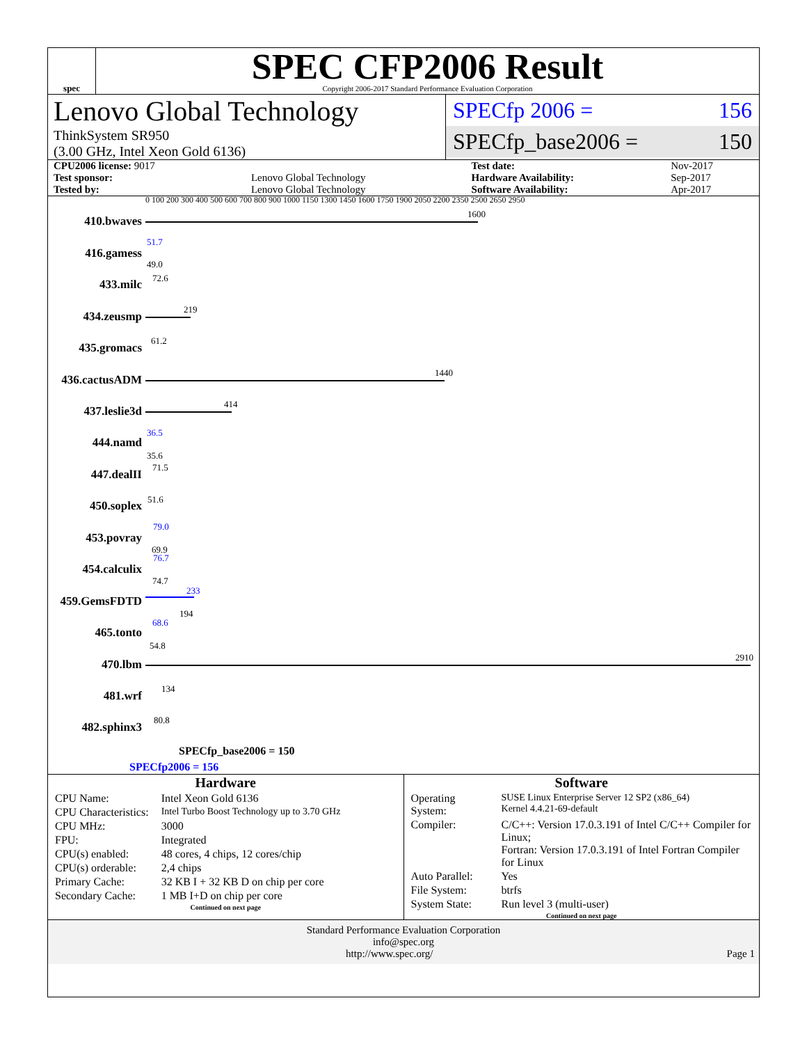spec
SPEC CFP2006 Result
Copyright 2006-2017 Standard Performance Evaluation Corporation
Lenovo Global Technology
ThinkSystem SR950
(3.00 GHz, Intel Xeon Gold 6136)
SPECfp 2006 = 156
SPECfp_base2006 = 150
| CPU2006 license: 9017 | | Test date: | Nov-2017 |
| Test sponsor: | Lenovo Global Technology | Hardware Availability: | Sep-2017 |
| Tested by: | Lenovo Global Technology | Software Availability: | Apr-2017 |
0 100 200 300 400 500 600 700 800 900 1000 1150 1300 1450 1600 1750 1900 2050 2200 2350 2500 2650 2950
410.bwaves
1600
416.gamess
51.7
49.0
433.milc 72.6
434.zeusmp
219
435.gromacs
61.2
436.cactusADM
1440
437.leslie3d
414
444.namd
36.5
35.6
447.dealII
71.5
450.soplex 51.6
453.povray
79.0
69.9
454.calculix
76.7
74.7
459.GemsFDTD
233
194
465.tonto
68.6
54.8
470.lbm
2910
481.wrf
134
482.sphinx3
80.8
SPECfp_base2006 = 150
SPECfp2006 = 156
Hardware
| CPU Name: | Intel Xeon Gold 6136 |
| CPU Characteristics: | Intel Turbo Boost Technology up to 3.70 GHz |
| CPU MHz: | 3000 |
| FPU: | Integrated |
| CPU(s) enabled: | 48 cores, 4 chips, 12 cores/chip |
| CPU(s) orderable: | 2,4 chips |
| Primary Cache: | 32 KB I + 32 KB D on chip per core |
| Secondary Cache: | 1 MB I+D on chip per core |
Continued on next page
Software
| Operating System: | SUSE Linux Enterprise Server 12 SP2 (x86_64) Kernel 4.4.21-69-default |
| Compiler: | C/C++: Version 17.0.3.191 of Intel C/C++ Compiler for Linux; Fortran: Version 17.0.3.191 of Intel Fortran Compiler for Linux |
| Auto Parallel: | Yes |
| File System: | btrfs |
| System State: | Run level 3 (multi-user) |
Continued on next page
Standard Performance Evaluation Corporation
info@spec.org
http://www.spec.org/ Page 1